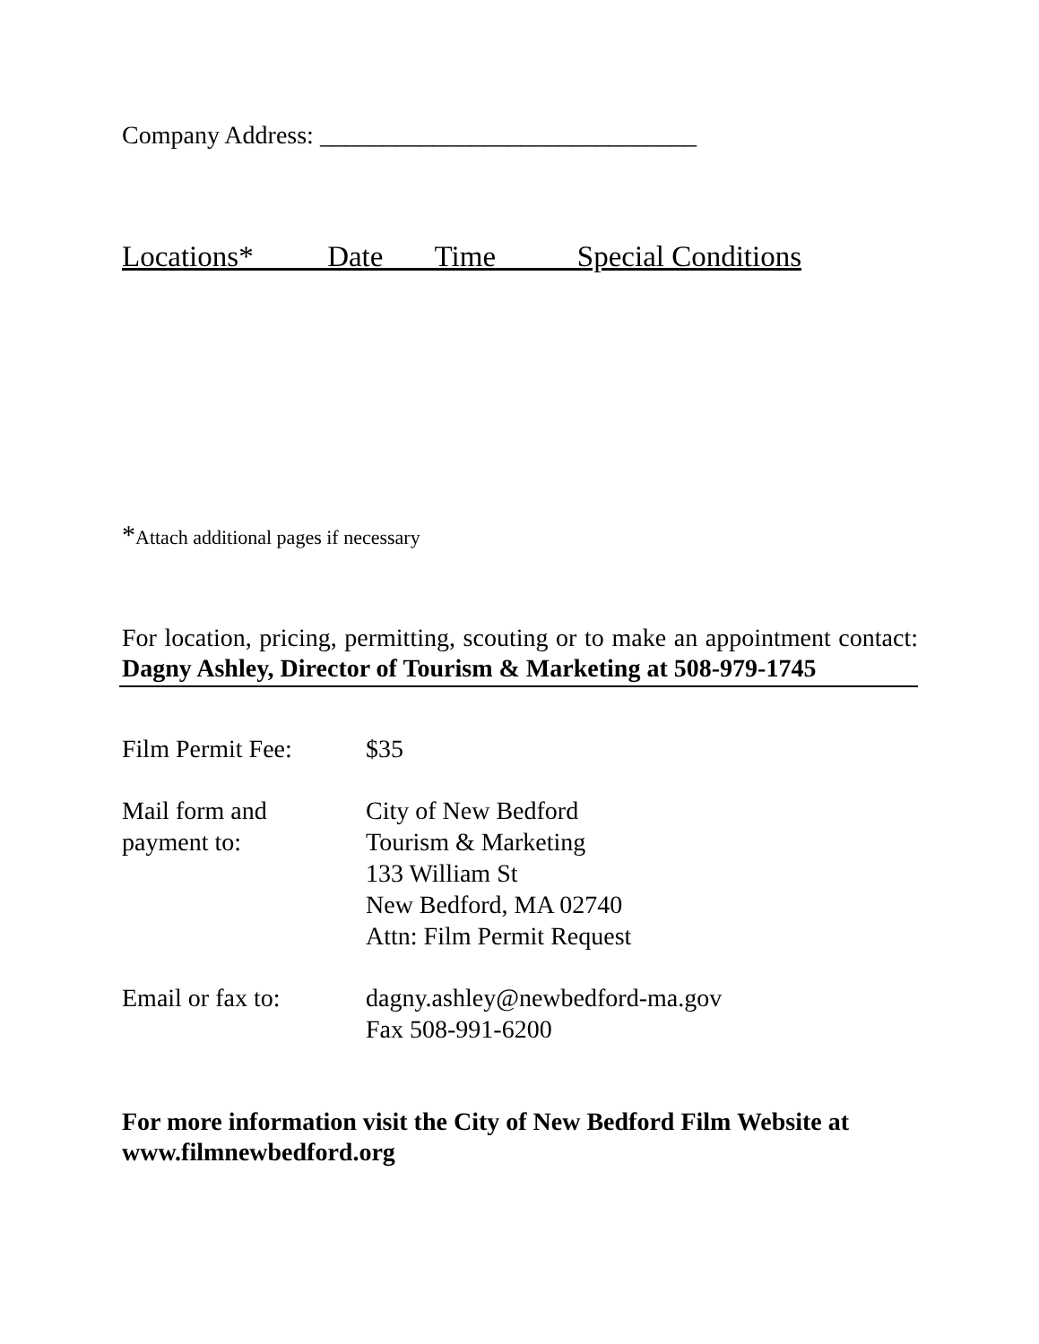Company Address: ______________________________
Locations* Date Time Special Conditions
*Attach additional pages if necessary
For location, pricing, permitting, scouting or to make an appointment contact: Dagny Ashley, Director of Tourism & Marketing at 508-979-1745
Film Permit Fee: $35
Mail form and
payment to:
City of New Bedford
Tourism & Marketing
133 William St
New Bedford, MA 02740
Attn: Film Permit Request
Email or fax to: dagny.ashley@newbedford-ma.gov
Fax 508-991-6200
For more information visit the City of New Bedford Film Website at www.filmnewbedford.org